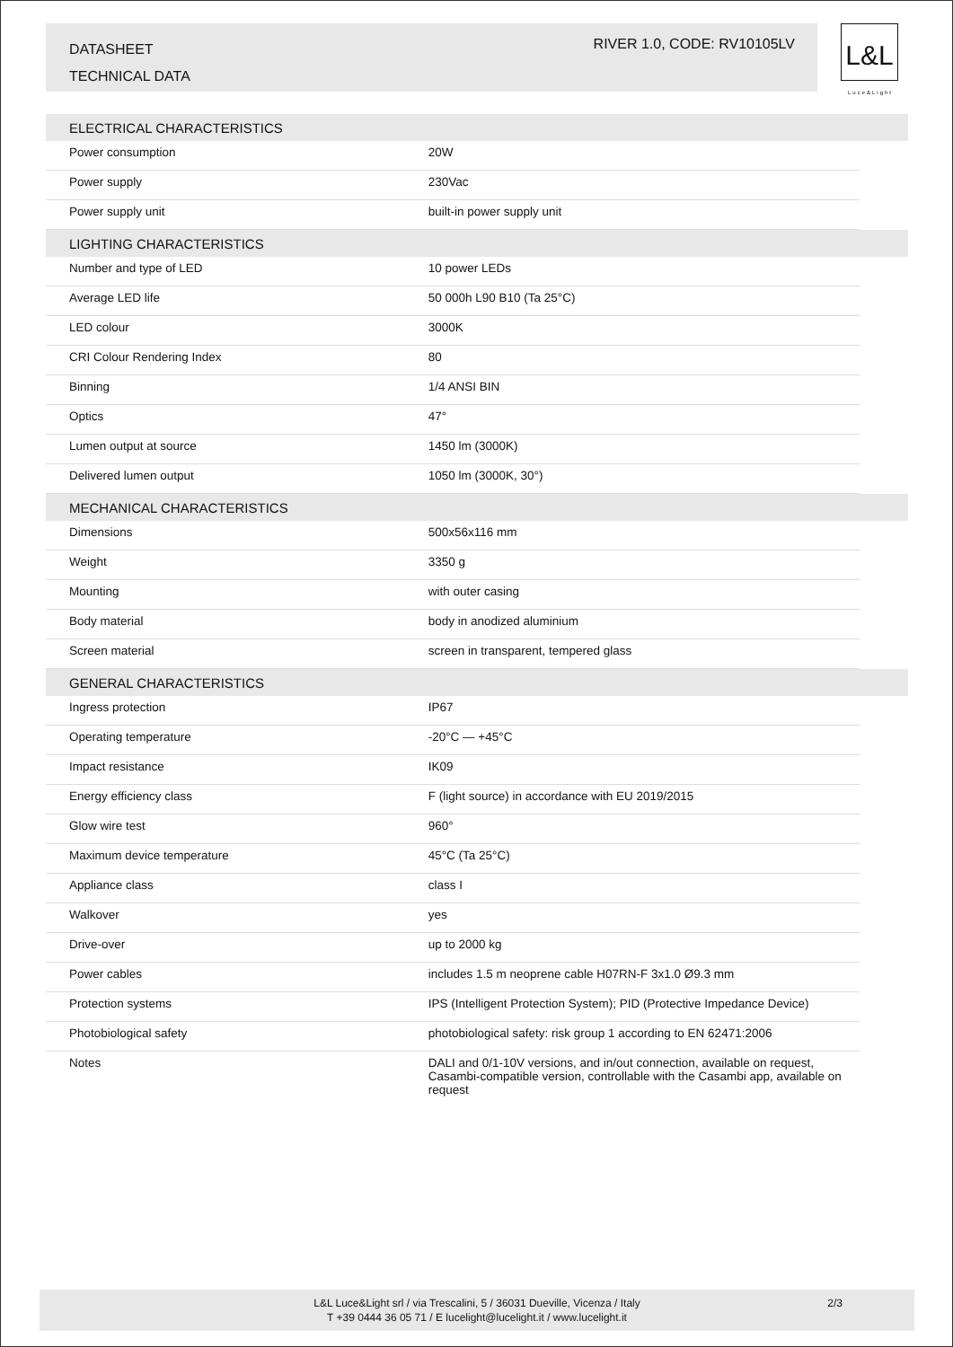DATASHEET
TECHNICAL DATA
RIVER 1.0, CODE: RV10105LV
L&L
Luce&Light
| ELECTRICAL CHARACTERISTICS | | |
| --- | --- | --- |
| Power consumption | 20W | |
| Power supply | 230Vac | |
| Power supply unit | built-in power supply unit | |
| LIGHTING CHARACTERISTICS | | |
| Number and type of LED | 10 power LEDs | |
| Average LED life | 50 000h L90 B10 (Ta 25°C) | |
| LED colour | 3000K | |
| CRI Colour Rendering Index | 80 | |
| Binning | 1/4 ANSI BIN | |
| Optics | 47° | |
| Lumen output at source | 1450 lm (3000K) | |
| Delivered lumen output | 1050 lm (3000K, 30°) | |
| MECHANICAL CHARACTERISTICS | | |
| Dimensions | 500x56x116 mm | |
| Weight | 3350 g | |
| Mounting | with outer casing | |
| Body material | body in anodized aluminium | |
| Screen material | screen in transparent, tempered glass | |
| GENERAL CHARACTERISTICS | | |
| Ingress protection | IP67 | |
| Operating temperature | -20°C — +45°C | |
| Impact resistance | IK09 | |
| Energy efficiency class | F (light source) in accordance with EU 2019/2015 | |
| Glow wire test | 960° | |
| Maximum device temperature | 45°C (Ta 25°C) | |
| Appliance class | class I | |
| Walkover | yes | |
| Drive-over | up to 2000 kg | |
| Power cables | includes 1.5 m neoprene cable H07RN-F 3x1.0 Ø9.3 mm | |
| Protection systems | IPS (Intelligent Protection System); PID (Protective Impedance Device) | |
| Photobiological safety | photobiological safety: risk group 1 according to EN 62471:2006 | |
| Notes | DALI and 0/1-10V versions, and in/out connection, available on request, Casambi-compatible version, controllable with the Casambi app, available on request | |
L&L Luce&Light srl / via Trescalini, 5 / 36031 Dueville, Vicenza / Italy
T +39 0444 36 05 71 / E lucelight@lucelight.it / www.lucelight.it
2/3